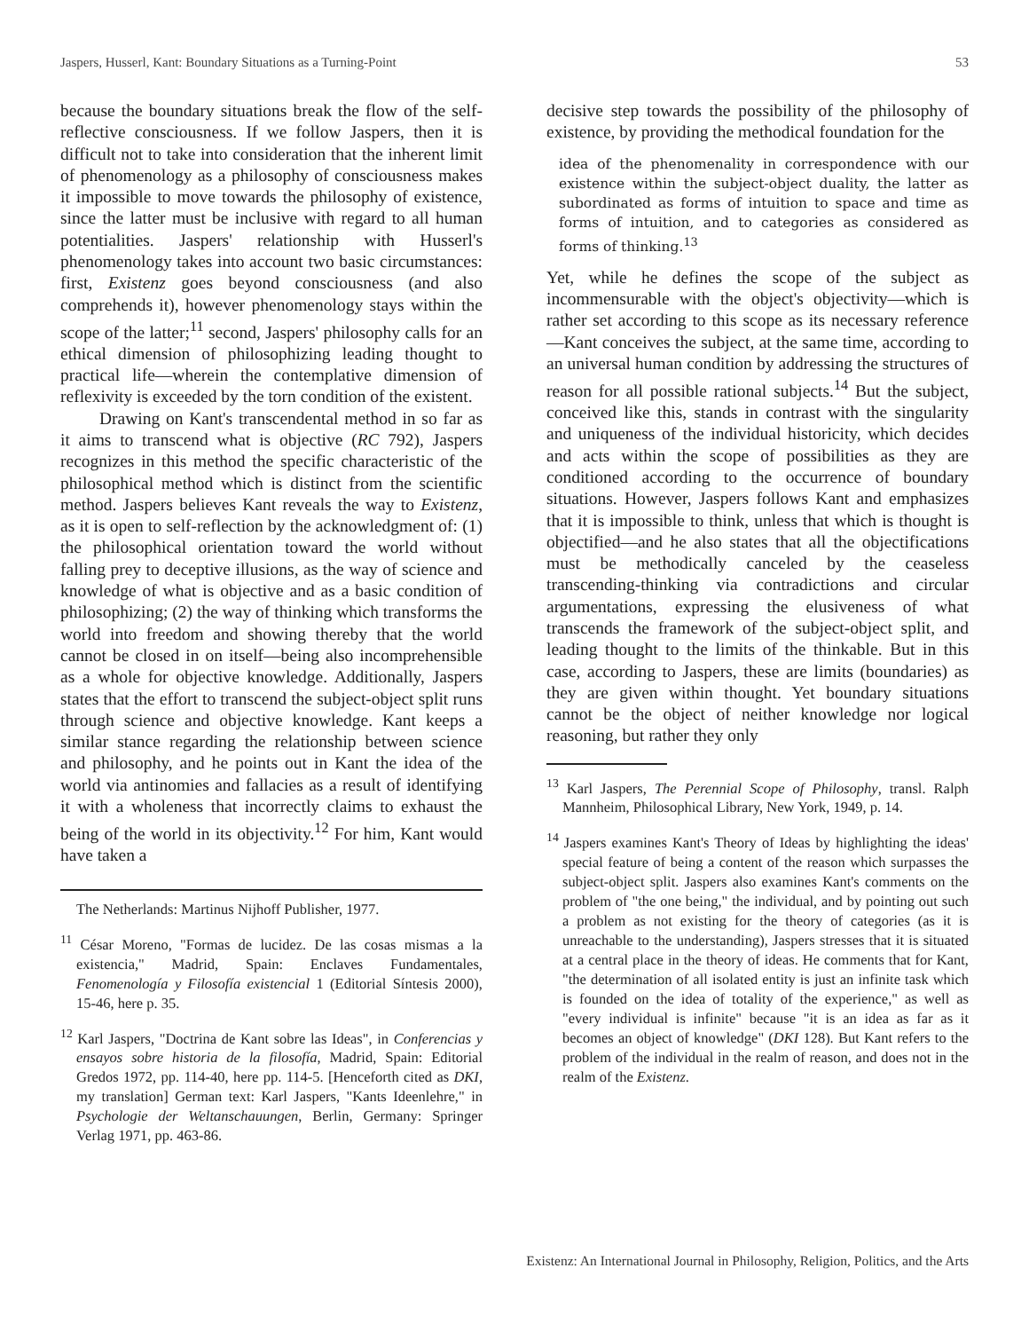Jaspers, Husserl, Kant: Boundary Situations as a Turning-Point 53
because the boundary situations break the flow of the self-reflective consciousness. If we follow Jaspers, then it is difficult not to take into consideration that the inherent limit of phenomenology as a philosophy of consciousness makes it impossible to move towards the philosophy of existence, since the latter must be inclusive with regard to all human potentialities. Jaspers' relationship with Husserl's phenomenology takes into account two basic circumstances: first, Existenz goes beyond consciousness (and also comprehends it), however phenomenology stays within the scope of the latter;<sup>11</sup> second, Jaspers' philosophy calls for an ethical dimension of philosophizing leading thought to practical life—wherein the contemplative dimension of reflexivity is exceeded by the torn condition of the existent.
Drawing on Kant's transcendental method in so far as it aims to transcend what is objective (RC 792), Jaspers recognizes in this method the specific characteristic of the philosophical method which is distinct from the scientific method. Jaspers believes Kant reveals the way to Existenz, as it is open to self-reflection by the acknowledgment of: (1) the philosophical orientation toward the world without falling prey to deceptive illusions, as the way of science and knowledge of what is objective and as a basic condition of philosophizing; (2) the way of thinking which transforms the world into freedom and showing thereby that the world cannot be closed in on itself—being also incomprehensible as a whole for objective knowledge. Additionally, Jaspers states that the effort to transcend the subject-object split runs through science and objective knowledge. Kant keeps a similar stance regarding the relationship between science and philosophy, and he points out in Kant the idea of the world via antinomies and fallacies as a result of identifying it with a wholeness that incorrectly claims to exhaust the being of the world in its objectivity.<sup>12</sup> For him, Kant would have taken a
The Netherlands: Martinus Nijhoff Publisher, 1977.
<sup>11</sup> César Moreno, "Formas de lucidez. De las cosas mismas a la existencia," Madrid, Spain: Enclaves Fundamentales, Fenomenología y Filosofía existencial 1 (Editorial Síntesis 2000), 15-46, here p. 35.
<sup>12</sup> Karl Jaspers, "Doctrina de Kant sobre las Ideas", in Conferencias y ensayos sobre historia de la filosofía, Madrid, Spain: Editorial Gredos 1972, pp. 114-40, here pp. 114-5. [Henceforth cited as DKI, my translation] German text: Karl Jaspers, "Kants Ideenlehre," in Psychologie der Weltanschauungen, Berlin, Germany: Springer Verlag 1971, pp. 463-86.
decisive step towards the possibility of the philosophy of existence, by providing the methodical foundation for the
idea of the phenomenality in correspondence with our existence within the subject-object duality, the latter as subordinated as forms of intuition to space and time as forms of intuition, and to categories as considered as forms of thinking.<sup>13</sup>
Yet, while he defines the scope of the subject as incommensurable with the object's objectivity—which is rather set according to this scope as its necessary reference—Kant conceives the subject, at the same time, according to an universal human condition by addressing the structures of reason for all possible rational subjects.<sup>14</sup> But the subject, conceived like this, stands in contrast with the singularity and uniqueness of the individual historicity, which decides and acts within the scope of possibilities as they are conditioned according to the occurrence of boundary situations. However, Jaspers follows Kant and emphasizes that it is impossible to think, unless that which is thought is objectified—and he also states that all the objectifications must be methodically canceled by the ceaseless transcending-thinking via contradictions and circular argumentations, expressing the elusiveness of what transcends the framework of the subject-object split, and leading thought to the limits of the thinkable. But in this case, according to Jaspers, these are limits (boundaries) as they are given within thought. Yet boundary situations cannot be the object of neither knowledge nor logical reasoning, but rather they only
<sup>13</sup> Karl Jaspers, The Perennial Scope of Philosophy, transl. Ralph Mannheim, Philosophical Library, New York, 1949, p. 14.
<sup>14</sup> Jaspers examines Kant's Theory of Ideas by highlighting the ideas' special feature of being a content of the reason which surpasses the subject-object split. Jaspers also examines Kant's comments on the problem of "the one being," the individual, and by pointing out such a problem as not existing for the theory of categories (as it is unreachable to the understanding), Jaspers stresses that it is situated at a central place in the theory of ideas. He comments that for Kant, "the determination of all isolated entity is just an infinite task which is founded on the idea of totality of the experience," as well as "every individual is infinite" because "it is an idea as far as it becomes an object of knowledge" (DKI 128). But Kant refers to the problem of the individual in the realm of reason, and does not in the realm of the Existenz.
Existenz: An International Journal in Philosophy, Religion, Politics, and the Arts